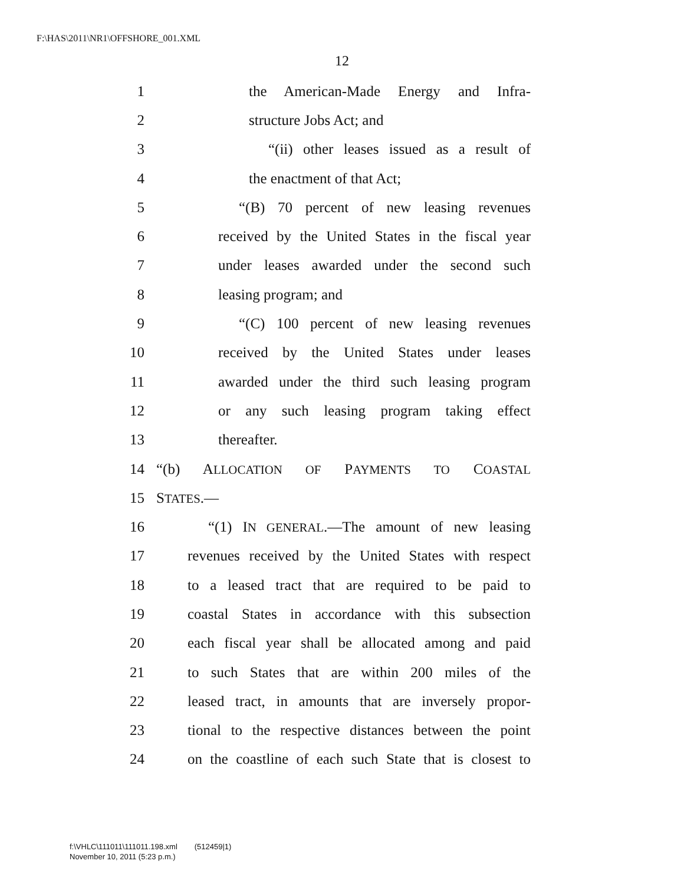F:\HAS\2011\NR1\OFFSHORE_001.XML
12
1 the American-Made Energy and Infra-
2 structure Jobs Act; and
3 “(ii) other leases issued as a result of
4 the enactment of that Act;
5 “(B) 70 percent of new leasing revenues
6 received by the United States in the fiscal year
7 under leases awarded under the second such
8 leasing program; and
9 “(C) 100 percent of new leasing revenues
10 received by the United States under leases
11 awarded under the third such leasing program
12 or any such leasing program taking effect
13 thereafter.
14 “(b) ALLOCATION OF PAYMENTS TO COASTAL
15 STATES.—
16 “(1) IN GENERAL.—The amount of new leasing
17 revenues received by the United States with respect
18 to a leased tract that are required to be paid to
19 coastal States in accordance with this subsection
20 each fiscal year shall be allocated among and paid
21 to such States that are within 200 miles of the
22 leased tract, in amounts that are inversely propor-
23 tional to the respective distances between the point
24 on the coastline of each such State that is closest to
f:\VHLC\111011\111011.198.xml (512459|1)
November 10, 2011 (5:23 p.m.)